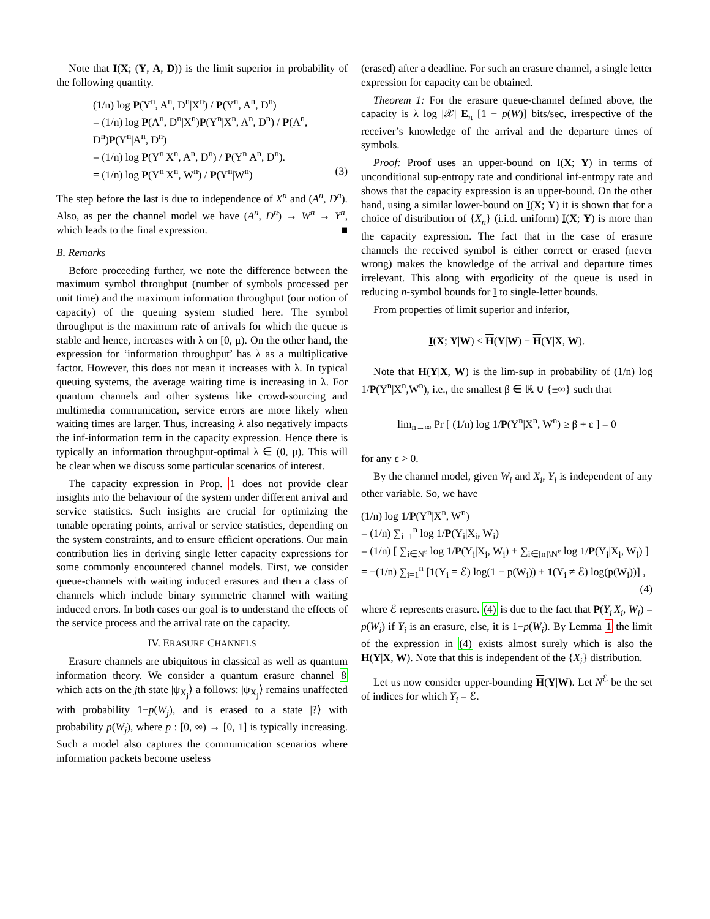Note that I(X; (Y, A, D)) is the limit superior in probability of the following quantity.
(1/n) log P(Y<sup>n</sup>, A<sup>n</sup>, D<sup>n</sup>|X<sup>n</sup>) / P(Y<sup>n</sup>, A<sup>n</sup>, D<sup>n</sup>)
= (1/n) log P(A<sup>n</sup>, D<sup>n</sup>|X<sup>n</sup>)P(Y<sup>n</sup>|X<sup>n</sup>, A<sup>n</sup>, D<sup>n</sup>) / P(A<sup>n</sup>, D<sup>n</sup>)P(Y<sup>n</sup>|A<sup>n</sup>, D<sup>n</sup>)
= (1/n) log P(Y<sup>n</sup>|X<sup>n</sup>, A<sup>n</sup>, D<sup>n</sup>) / P(Y<sup>n</sup>|A<sup>n</sup>, D<sup>n</sup>).
= (1/n) log P(Y<sup>n</sup>|X<sup>n</sup>, W<sup>n</sup>) / P(Y<sup>n</sup>|W<sup>n</sup>) (3)
The step before the last is due to independence of X<sup>n</sup> and (A<sup>n</sup>, D<sup>n</sup>). Also, as per the channel model we have (A<sup>n</sup>, D<sup>n</sup>) → W<sup>n</sup> → Y<sup>n</sup>, which leads to the final expression. ■
B. Remarks
Before proceeding further, we note the difference between the maximum symbol throughput (number of symbols processed per unit time) and the maximum information throughput (our notion of capacity) of the queuing system studied here. The symbol throughput is the maximum rate of arrivals for which the queue is stable and hence, increases with λ on [0, μ). On the other hand, the expression for ‘information throughput’ has λ as a multiplicative factor. However, this does not mean it increases with λ. In typical queuing systems, the average waiting time is increasing in λ. For quantum channels and other systems like crowd-sourcing and multimedia communication, service errors are more likely when waiting times are larger. Thus, increasing λ also negatively impacts the inf-information term in the capacity expression. Hence there is typically an information throughput-optimal λ ∈ (0, μ). This will be clear when we discuss some particular scenarios of interest.
The capacity expression in Prop. 1 does not provide clear insights into the behaviour of the system under different arrival and service statistics. Such insights are crucial for optimizing the tunable operating points, arrival or service statistics, depending on the system constraints, and to ensure efficient operations. Our main contribution lies in deriving single letter capacity expressions for some commonly encountered channel models. First, we consider queue-channels with waiting induced erasures and then a class of channels which include binary symmetric channel with waiting induced errors. In both cases our goal is to understand the effects of the service process and the arrival rate on the capacity.
IV. ERASURE CHANNELS
Erasure channels are ubiquitous in classical as well as quantum information theory. We consider a quantum erasure channel 8 which acts on the jth state |ψ<sub>X<sub>j</sub></sub>⟩ a follows: |ψ<sub>X<sub>j</sub></sub>⟩ remains unaffected with probability 1−p(W<sub>j</sub>), and is erased to a state |?⟩ with probability p(W<sub>j</sub>), where p : [0, ∞) → [0, 1] is typically increasing. Such a model also captures the communication scenarios where information packets become useless
(erased) after a deadline. For such an erasure channel, a single letter expression for capacity can be obtained.
Theorem 1: For the erasure queue-channel defined above, the capacity is λ log |𝒳| E<sub>π</sub> [1 − p(W)] bits/sec, irrespective of the receiver’s knowledge of the arrival and the departure times of symbols.
Proof: Proof uses an upper-bound on I(X; Y) in terms of unconditional sup-entropy rate and conditional inf-entropy rate and shows that the capacity expression is an upper-bound. On the other hand, using a similar lower-bound on I(X; Y) it is shown that for a choice of distribution of {X<sub>n</sub>} (i.i.d. uniform) I(X; Y) is more than the capacity expression. The fact that in the case of erasure channels the received symbol is either correct or erased (never wrong) makes the knowledge of the arrival and departure times irrelevant. This along with ergodicity of the queue is used in reducing n-symbol bounds for I to single-letter bounds.
From properties of limit superior and inferior,
I(X; Y|W) ≤ H(Y|W) − H(Y|X, W).
Note that H(Y|X, W) is the lim-sup in probability of (1/n) log 1/P(Y<sup>n</sup>|X<sup>n</sup>,W<sup>n</sup>), i.e., the smallest β ∈ ℝ ∪ {±∞} such that
lim<sub>n→∞</sub> Pr [ (1/n) log 1/P(Y<sup>n</sup>|X<sup>n</sup>, W<sup>n</sup>) ≥ β + ε ] = 0
for any ε > 0.
By the channel model, given W<sub>i</sub> and X<sub>i</sub>, Y<sub>i</sub> is independent of any other variable. So, we have
(1/n) log 1/P(Y<sup>n</sup>|X<sup>n</sup>, W<sup>n</sup>)
= (1/n) ∑<sub>i=1</sub><sup>n</sup> log 1/P(Y<sub>i</sub>|X<sub>i</sub>, W<sub>i</sub>)
= (1/n) [ ∑<sub>i∈N<sup>e</sup></sub> log 1/P(Y<sub>i</sub>|X<sub>i</sub>, W<sub>i</sub>) + ∑<sub>i∈[n]\N<sup>e</sup></sub> log 1/P(Y<sub>i</sub>|X<sub>i</sub>, W<sub>i</sub>) ]
= −(1/n) ∑<sub>i=1</sub><sup>n</sup> [1(Y<sub>i</sub> = ℰ) log(1 − p(W<sub>i</sub>)) + 1(Y<sub>i</sub> ≠ ℰ) log(p(W<sub>i</sub>))] ,
(4)
where ℰ represents erasure. (4) is due to the fact that P(Y<sub>i</sub>|X<sub>i</sub>, W<sub>i</sub>) = p(W<sub>i</sub>) if Y<sub>i</sub> is an erasure, else, it is 1−p(W<sub>i</sub>). By Lemma 1 the limit of the expression in (4) exists almost surely which is also the H(Y|X, W). Note that this is independent of the {X<sub>i</sub>} distribution.
Let us now consider upper-bounding H(Y|W). Let N<sup>ℰ</sup> be the set of indices for which Y<sub>i</sub> = ℰ.